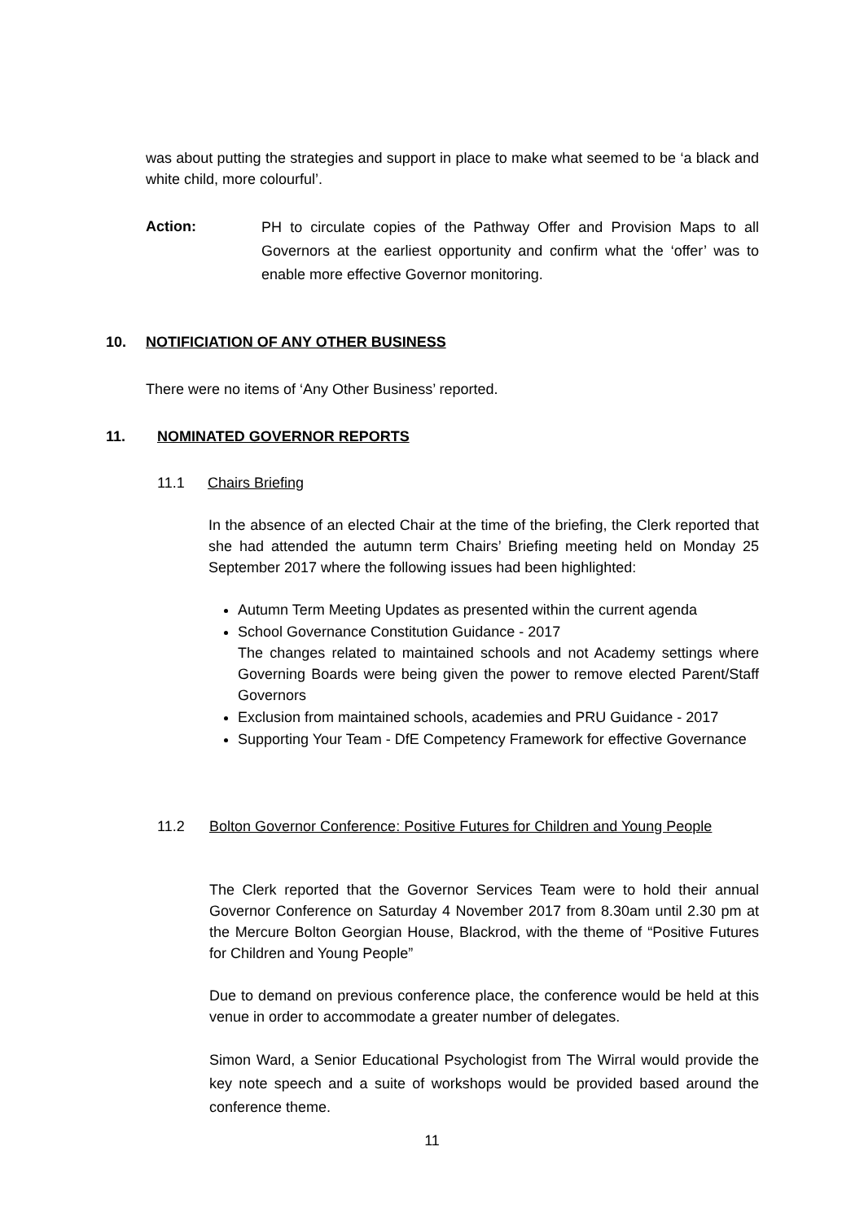was about putting the strategies and support in place to make what seemed to be ‘a black and white child, more colourful’.
Action:
PH to circulate copies of the Pathway Offer and Provision Maps to all Governors at the earliest opportunity and confirm what the ‘offer’ was to enable more effective Governor monitoring.
10. NOTIFICIATION OF ANY OTHER BUSINESS
There were no items of ‘Any Other Business’ reported.
11. NOMINATED GOVERNOR REPORTS
11.1 Chairs Briefing
In the absence of an elected Chair at the time of the briefing, the Clerk reported that she had attended the autumn term Chairs’ Briefing meeting held on Monday 25 September 2017 where the following issues had been highlighted:
Autumn Term Meeting Updates as presented within the current agenda
School Governance Constitution Guidance - 2017
The changes related to maintained schools and not Academy settings where Governing Boards were being given the power to remove elected Parent/Staff Governors
Exclusion from maintained schools, academies and PRU Guidance - 2017
Supporting Your Team - DfE Competency Framework for effective Governance
11.2 Bolton Governor Conference: Positive Futures for Children and Young People
The Clerk reported that the Governor Services Team were to hold their annual Governor Conference on Saturday 4 November 2017 from 8.30am until 2.30 pm at the Mercure Bolton Georgian House, Blackrod, with the theme of “Positive Futures for Children and Young People”
Due to demand on previous conference place, the conference would be held at this venue in order to accommodate a greater number of delegates.
Simon Ward, a Senior Educational Psychologist from The Wirral would provide the key note speech and a suite of workshops would be provided based around the conference theme.
11